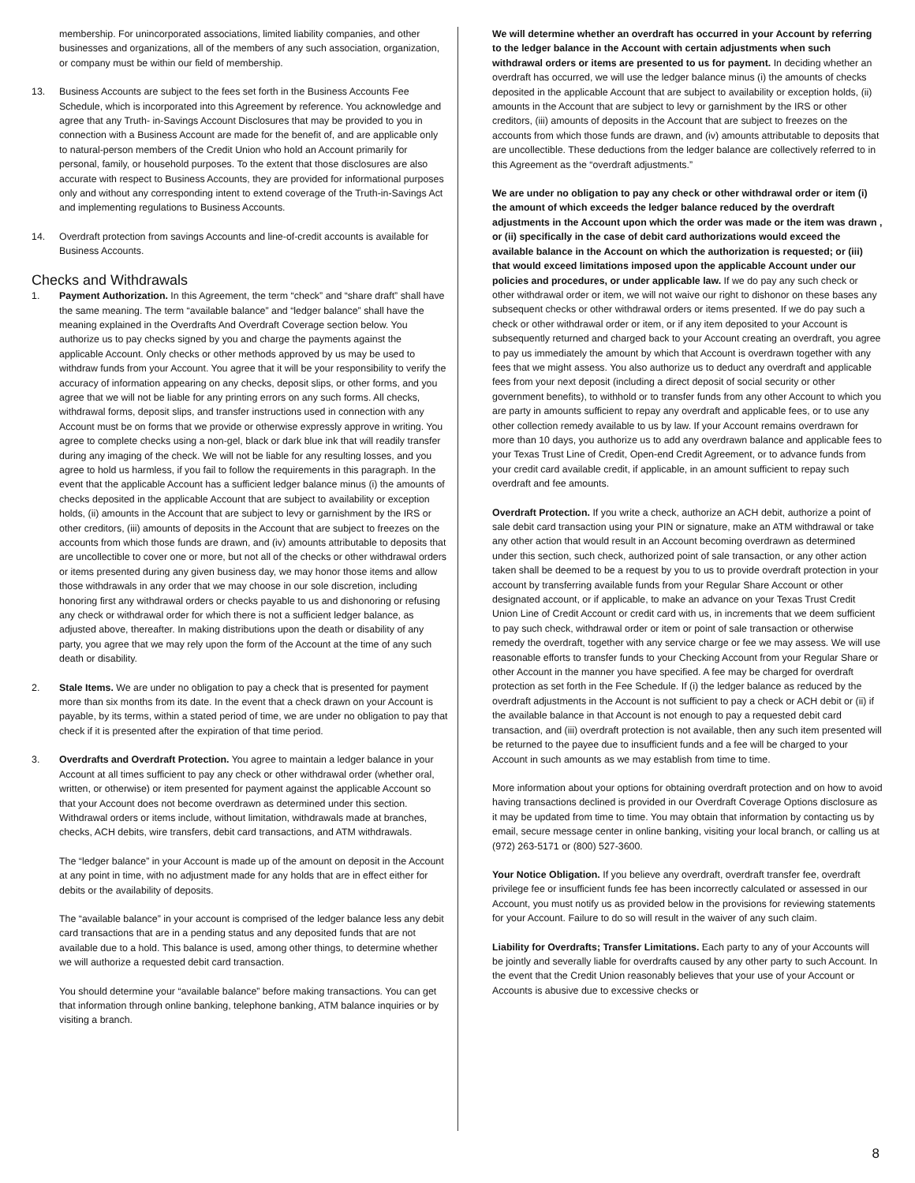membership. For unincorporated associations, limited liability companies, and other businesses and organizations, all of the members of any such association, organization, or company must be within our field of membership.
13. Business Accounts are subject to the fees set forth in the Business Accounts Fee Schedule, which is incorporated into this Agreement by reference. You acknowledge and agree that any Truth- in-Savings Account Disclosures that may be provided to you in connection with a Business Account are made for the benefit of, and are applicable only to natural-person members of the Credit Union who hold an Account primarily for personal, family, or household purposes. To the extent that those disclosures are also accurate with respect to Business Accounts, they are provided for informational purposes only and without any corresponding intent to extend coverage of the Truth-in-Savings Act and implementing regulations to Business Accounts.
14. Overdraft protection from savings Accounts and line-of-credit accounts is available for Business Accounts.
Checks and Withdrawals
1. Payment Authorization. In this Agreement, the term “check” and “share draft” shall have the same meaning. The term “available balance” and “ledger balance” shall have the meaning explained in the Overdrafts And Overdraft Coverage section below. You authorize us to pay checks signed by you and charge the payments against the applicable Account. Only checks or other methods approved by us may be used to withdraw funds from your Account. You agree that it will be your responsibility to verify the accuracy of information appearing on any checks, deposit slips, or other forms, and you agree that we will not be liable for any printing errors on any such forms. All checks, withdrawal forms, deposit slips, and transfer instructions used in connection with any Account must be on forms that we provide or otherwise expressly approve in writing. You agree to complete checks using a non-gel, black or dark blue ink that will readily transfer during any imaging of the check. We will not be liable for any resulting losses, and you agree to hold us harmless, if you fail to follow the requirements in this paragraph. In the event that the applicable Account has a sufficient ledger balance minus (i) the amounts of checks deposited in the applicable Account that are subject to availability or exception holds, (ii) amounts in the Account that are subject to levy or garnishment by the IRS or other creditors, (iii) amounts of deposits in the Account that are subject to freezes on the accounts from which those funds are drawn, and (iv) amounts attributable to deposits that are uncollectible to cover one or more, but not all of the checks or other withdrawal orders or items presented during any given business day, we may honor those items and allow those withdrawals in any order that we may choose in our sole discretion, including honoring first any withdrawal orders or checks payable to us and dishonoring or refusing any check or withdrawal order for which there is not a sufficient ledger balance, as adjusted above, thereafter. In making distributions upon the death or disability of any party, you agree that we may rely upon the form of the Account at the time of any such death or disability.
2. Stale Items. We are under no obligation to pay a check that is presented for payment more than six months from its date. In the event that a check drawn on your Account is payable, by its terms, within a stated period of time, we are under no obligation to pay that check if it is presented after the expiration of that time period.
3. Overdrafts and Overdraft Protection. You agree to maintain a ledger balance in your Account at all times sufficient to pay any check or other withdrawal order (whether oral, written, or otherwise) or item presented for payment against the applicable Account so that your Account does not become overdrawn as determined under this section. Withdrawal orders or items include, without limitation, withdrawals made at branches, checks, ACH debits, wire transfers, debit card transactions, and ATM withdrawals.
The “ledger balance” in your Account is made up of the amount on deposit in the Account at any point in time, with no adjustment made for any holds that are in effect either for debits or the availability of deposits.
The “available balance” in your account is comprised of the ledger balance less any debit card transactions that are in a pending status and any deposited funds that are not available due to a hold. This balance is used, among other things, to determine whether we will authorize a requested debit card transaction.
You should determine your “available balance” before making transactions. You can get that information through online banking, telephone banking, ATM balance inquiries or by visiting a branch.
We will determine whether an overdraft has occurred in your Account by referring to the ledger balance in the Account with certain adjustments when such withdrawal orders or items are presented to us for payment. In deciding whether an overdraft has occurred, we will use the ledger balance minus (i) the amounts of checks deposited in the applicable Account that are subject to availability or exception holds, (ii) amounts in the Account that are subject to levy or garnishment by the IRS or other creditors, (iii) amounts of deposits in the Account that are subject to freezes on the accounts from which those funds are drawn, and (iv) amounts attributable to deposits that are uncollectible. These deductions from the ledger balance are collectively referred to in this Agreement as the “overdraft adjustments.”
We are under no obligation to pay any check or other withdrawal order or item (i) the amount of which exceeds the ledger balance reduced by the overdraft adjustments in the Account upon which the order was made or the item was drawn , or (ii) specifically in the case of debit card authorizations would exceed the available balance in the Account on which the authorization is requested; or (iii) that would exceed limitations imposed upon the applicable Account under our policies and procedures, or under applicable law. If we do pay any such check or other withdrawal order or item, we will not waive our right to dishonor on these bases any subsequent checks or other withdrawal orders or items presented. If we do pay such a check or other withdrawal order or item, or if any item deposited to your Account is subsequently returned and charged back to your Account creating an overdraft, you agree to pay us immediately the amount by which that Account is overdrawn together with any fees that we might assess. You also authorize us to deduct any overdraft and applicable fees from your next deposit (including a direct deposit of social security or other government benefits), to withhold or to transfer funds from any other Account to which you are party in amounts sufficient to repay any overdraft and applicable fees, or to use any other collection remedy available to us by law. If your Account remains overdrawn for more than 10 days, you authorize us to add any overdrawn balance and applicable fees to your Texas Trust Line of Credit, Open-end Credit Agreement, or to advance funds from your credit card available credit, if applicable, in an amount sufficient to repay such overdraft and fee amounts.
Overdraft Protection. If you write a check, authorize an ACH debit, authorize a point of sale debit card transaction using your PIN or signature, make an ATM withdrawal or take any other action that would result in an Account becoming overdrawn as determined under this section, such check, authorized point of sale transaction, or any other action taken shall be deemed to be a request by you to us to provide overdraft protection in your account by transferring available funds from your Regular Share Account or other designated account, or if applicable, to make an advance on your Texas Trust Credit Union Line of Credit Account or credit card with us, in increments that we deem sufficient to pay such check, withdrawal order or item or point of sale transaction or otherwise remedy the overdraft, together with any service charge or fee we may assess. We will use reasonable efforts to transfer funds to your Checking Account from your Regular Share or other Account in the manner you have specified. A fee may be charged for overdraft protection as set forth in the Fee Schedule. If (i) the ledger balance as reduced by the overdraft adjustments in the Account is not sufficient to pay a check or ACH debit or (ii) if the available balance in that Account is not enough to pay a requested debit card transaction, and (iii) overdraft protection is not available, then any such item presented will be returned to the payee due to insufficient funds and a fee will be charged to your Account in such amounts as we may establish from time to time.
More information about your options for obtaining overdraft protection and on how to avoid having transactions declined is provided in our Overdraft Coverage Options disclosure as it may be updated from time to time. You may obtain that information by contacting us by email, secure message center in online banking, visiting your local branch, or calling us at (972) 263-5171 or (800) 527-3600.
Your Notice Obligation. If you believe any overdraft, overdraft transfer fee, overdraft privilege fee or insufficient funds fee has been incorrectly calculated or assessed in our Account, you must notify us as provided below in the provisions for reviewing statements for your Account. Failure to do so will result in the waiver of any such claim.
Liability for Overdrafts; Transfer Limitations. Each party to any of your Accounts will be jointly and severally liable for overdrafts caused by any other party to such Account. In the event that the Credit Union reasonably believes that your use of your Account or Accounts is abusive due to excessive checks or
8